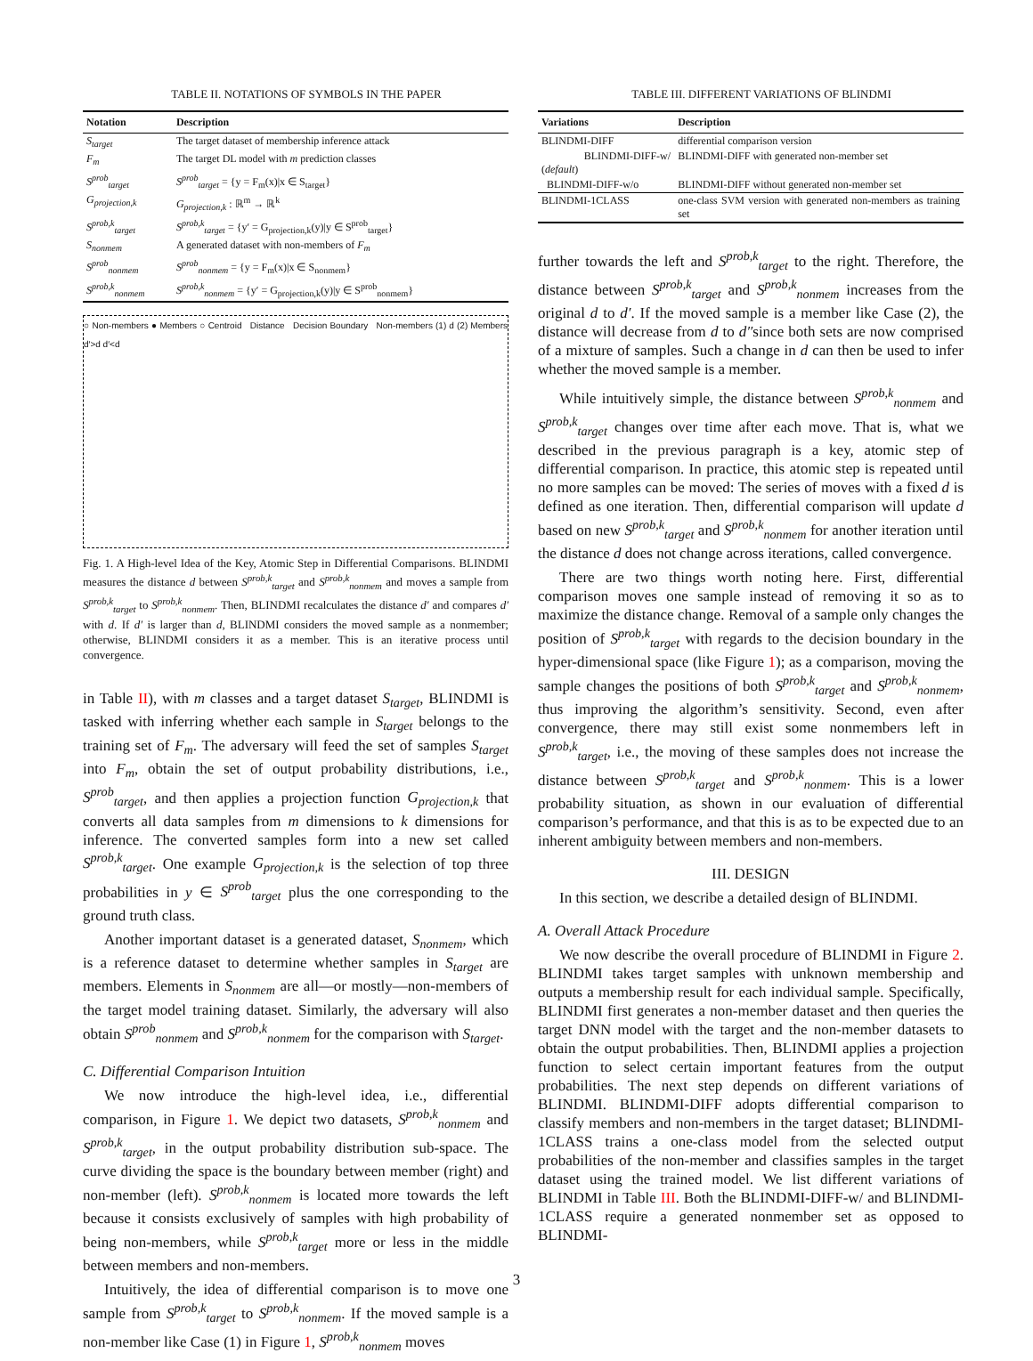TABLE II. NOTATIONS OF SYMBOLS IN THE PAPER
| Notation | Description |
| --- | --- |
| S<sub>target</sub> | The target dataset of membership inference attack |
| F<sub>m</sub> | The target DL model with m prediction classes |
| S<sup>prob</sup><sub>target</sub> | S<sup>prob</sup><sub>target</sub> = {y = F<sub>m</sub>(x)/x ∈ S<sub>target</sub>} |
| G<sub>projection,k</sub> | G<sub>projection,k</sub> : ℝ<sup>m</sup> → ℝ<sup>k</sup> |
| S<sup>prob,k</sup><sub>target</sub> | S<sup>prob,k</sup><sub>target</sub> = {y′ = G<sub>projection,k</sub>(y)/y ∈ S<sup>prob</sup><sub>target</sub>} |
| S<sub>nonmem</sub> | A generated dataset with non-members of F<sub>m</sub> |
| S<sup>prob</sup><sub>nonmem</sub> | S<sup>prob</sup><sub>nonmem</sub> = {y = F<sub>m</sub>(x)/x ∈ S<sub>nonmem</sub>} |
| S<sup>prob,k</sup><sub>nonmem</sub> | S<sup>prob,k</sup><sub>nonmem</sub> = {y′ = G<sub>projection,k</sub>(y)/y ∈ S<sup>prob</sup><sub>nonmem</sub>} |
○ Non-members ● Members ○ Centroid Distance Decision Boundary Non-members (1) d (2) Members d′>d d′<d
Fig. 1. A High-level Idea of the Key, Atomic Step in Differential Comparisons. BLINDMI measures the distance d between S<sup>prob,k</sup><sub>target</sub> and S<sup>prob,k</sup><sub>nonmem</sub> and moves a sample from S<sup>prob,k</sup><sub>target</sub> to S<sup>prob,k</sup><sub>nonmem</sub>. Then, BLINDMI recalculates the distance d′ and compares d′ with d. If d′ is larger than d, BLINDMI considers the moved sample as a nonmember; otherwise, BLINDMI considers it as a member. This is an iterative process until convergence.
in Table II), with m classes and a target dataset S<sub>target</sub>, BLINDMI is tasked with inferring whether each sample in S<sub>target</sub> belongs to the training set of F<sub>m</sub>. The adversary will feed the set of samples S<sub>target</sub> into F<sub>m</sub>, obtain the set of output probability distributions, i.e., S<sup>prob</sup><sub>target</sub>, and then applies a projection function G<sub>projection,k</sub> that converts all data samples from m dimensions to k dimensions for inference. The converted samples form into a new set called S<sup>prob,k</sup><sub>target</sub>. One example G<sub>projection,k</sub> is the selection of top three probabilities in y ∈ S<sup>prob</sup><sub>target</sub> plus the one corresponding to the ground truth class.
Another important dataset is a generated dataset, S<sub>nonmem</sub>, which is a reference dataset to determine whether samples in S<sub>target</sub> are members. Elements in S<sub>nonmem</sub> are all—or mostly—non-members of the target model training dataset. Similarly, the adversary will also obtain S<sup>prob</sup><sub>nonmem</sub> and S<sup>prob,k</sup><sub>nonmem</sub> for the comparison with S<sub>target</sub>.
C. Differential Comparison Intuition
We now introduce the high-level idea, i.e., differential comparison, in Figure 1. We depict two datasets, S<sup>prob,k</sup><sub>nonmem</sub> and S<sup>prob,k</sup><sub>target</sub>, in the output probability distribution sub-space. The curve dividing the space is the boundary between member (right) and non-member (left). S<sup>prob,k</sup><sub>nonmem</sub> is located more towards the left because it consists exclusively of samples with high probability of being non-members, while S<sup>prob,k</sup><sub>target</sub> more or less in the middle between members and non-members.
Intuitively, the idea of differential comparison is to move one sample from S<sup>prob,k</sup><sub>target</sub> to S<sup>prob,k</sup><sub>nonmem</sub>. If the moved sample is a non-member like Case (1) in Figure 1, S<sup>prob,k</sup><sub>nonmem</sub> moves
TABLE III. DIFFERENT VARIATIONS OF BLINDMI
| Variations | Description |
| --- | --- |
| BLINDMI-DIFF | differential comparison version |
| BLINDMI-DIFF-w/ ( default ) | BLINDMI-DIFF with generated non-member set |
| BLINDMI-DIFF-w/o | BLINDMI-DIFF without generated non-member set |
| BLINDMI-1CLASS | one-class SVM version with generated non-members as training set |
further towards the left and S<sup>prob,k</sup><sub>target</sub> to the right. Therefore, the distance between S<sup>prob,k</sup><sub>target</sub> and S<sup>prob,k</sup><sub>nonmem</sub> increases from the original d to d′. If the moved sample is a member like Case (2), the distance will decrease from d to d″since both sets are now comprised of a mixture of samples. Such a change in d can then be used to infer whether the moved sample is a member.
While intuitively simple, the distance between S<sup>prob,k</sup><sub>nonmem</sub> and S<sup>prob,k</sup><sub>target</sub> changes over time after each move. That is, what we described in the previous paragraph is a key, atomic step of differential comparison. In practice, this atomic step is repeated until no more samples can be moved: The series of moves with a fixed d is defined as one iteration. Then, differential comparison will update d based on new S<sup>prob,k</sup><sub>target</sub> and S<sup>prob,k</sup><sub>nonmem</sub> for another iteration until the distance d does not change across iterations, called convergence.
There are two things worth noting here. First, differential comparison moves one sample instead of removing it so as to maximize the distance change. Removal of a sample only changes the position of S<sup>prob,k</sup><sub>target</sub> with regards to the decision boundary in the hyper-dimensional space (like Figure 1); as a comparison, moving the sample changes the positions of both S<sup>prob,k</sup><sub>target</sub> and S<sup>prob,k</sup><sub>nonmem</sub>, thus improving the algorithm’s sensitivity. Second, even after convergence, there may still exist some nonmembers left in S<sup>prob,k</sup><sub>target</sub>, i.e., the moving of these samples does not increase the distance between S<sup>prob,k</sup><sub>target</sub> and S<sup>prob,k</sup><sub>nonmem</sub>. This is a lower probability situation, as shown in our evaluation of differential comparison’s performance, and that this is as to be expected due to an inherent ambiguity between members and non-members.
III. DESIGN
In this section, we describe a detailed design of BLINDMI.
A. Overall Attack Procedure
We now describe the overall procedure of BLINDMI in Figure 2. BLINDMI takes target samples with unknown membership and outputs a membership result for each individual sample. Specifically, BLINDMI first generates a non-member dataset and then queries the target DNN model with the target and the non-member datasets to obtain the output probabilities. Then, BLINDMI applies a projection function to select certain important features from the output probabilities. The next step depends on different variations of BLINDMI. BLINDMI-DIFF adopts differential comparison to classify members and non-members in the target dataset; BLINDMI-1CLASS trains a one-class model from the selected output probabilities of the non-member and classifies samples in the target dataset using the trained model. We list different variations of BLINDMI in Table III. Both the BLINDMI-DIFF-w/ and BLINDMI-1CLASS require a generated nonmember set as opposed to BLINDMI-
3